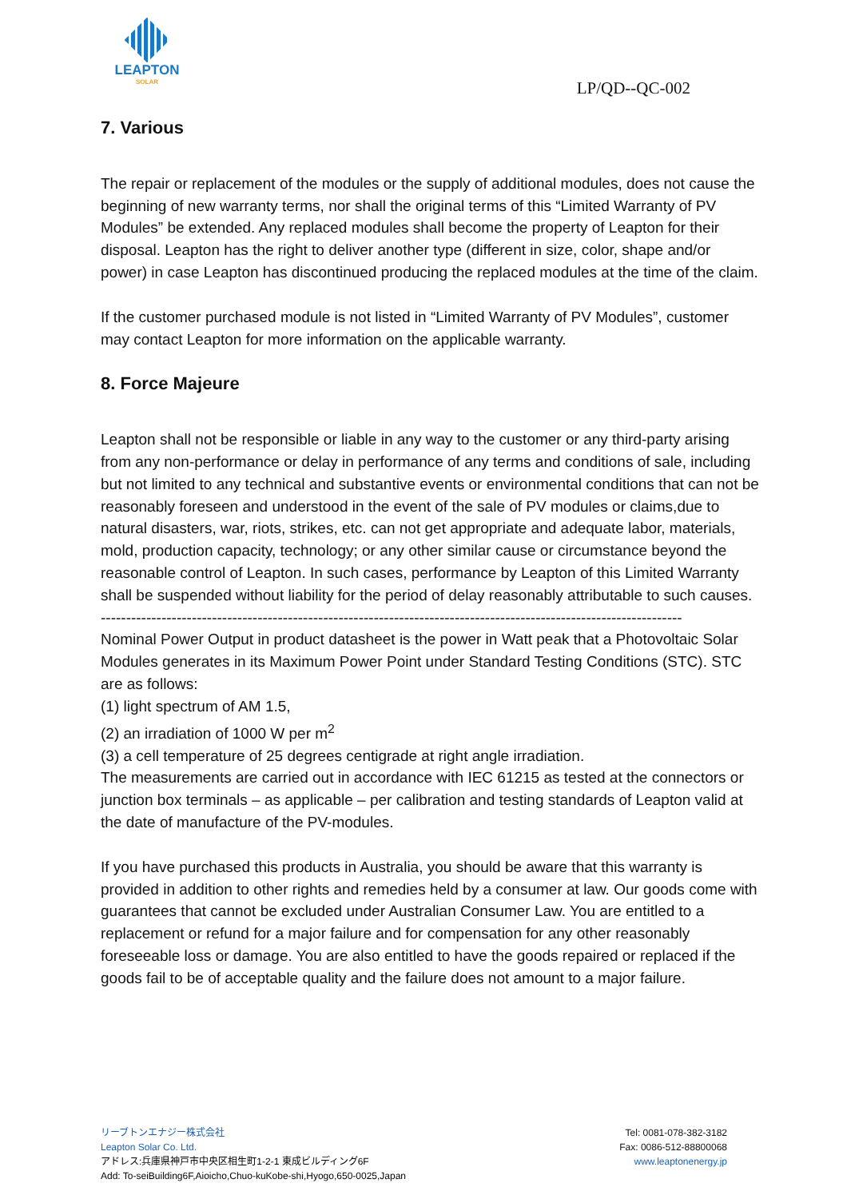LEAPTON
SOLAR
LP/QD--QC-002
7. Various
The repair or replacement of the modules or the supply of additional modules, does not cause the beginning of new warranty terms, nor shall the original terms of this “Limited Warranty of PV Modules” be extended. Any replaced modules shall become the property of Leapton for their disposal. Leapton has the right to deliver another type (different in size, color, shape and/or power) in case Leapton has discontinued producing the replaced modules at the time of the claim.
If the customer purchased module is not listed in “Limited Warranty of PV Modules”, customer may contact Leapton for more information on the applicable warranty.
8. Force Majeure
Leapton shall not be responsible or liable in any way to the customer or any third-party arising from any non-performance or delay in performance of any terms and conditions of sale, including but not limited to any technical and substantive events or environmental conditions that can not be reasonably foreseen and understood in the event of the sale of PV modules or claims,due to natural disasters, war, riots, strikes, etc. can not get appropriate and adequate labor, materials, mold, production capacity, technology; or any other similar cause or circumstance beyond the reasonable control of Leapton. In such cases, performance by Leapton of this Limited Warranty shall be suspended without liability for the period of delay reasonably attributable to such causes.
-------------------------------------------------------------------------------------------------------------------
Nominal Power Output in product datasheet is the power in Watt peak that a Photovoltaic Solar Modules generates in its Maximum Power Point under Standard Testing Conditions (STC). STC are as follows:
(1) light spectrum of AM 1.5,
(2) an irradiation of 1000 W per m<sup>2</sup>
(3) a cell temperature of 25 degrees centigrade at right angle irradiation.
The measurements are carried out in accordance with IEC 61215 as tested at the connectors or junction box terminals – as applicable – per calibration and testing standards of Leapton valid at the date of manufacture of the PV-modules.
If you have purchased this products in Australia, you should be aware that this warranty is provided in addition to other rights and remedies held by a consumer at law. Our goods come with guarantees that cannot be excluded under Australian Consumer Law. You are entitled to a replacement or refund for a major failure and for compensation for any other reasonably foreseeable loss or damage. You are also entitled to have the goods repaired or replaced if the goods fail to be of acceptable quality and the failure does not amount to a major failure.
リーブトンエナジー株式会社
Leapton Solar Co. Ltd.
アドレス:兵庫県神戸市中央区相生町1-2-1 東成ビルディング6F
Add: To-seiBuilding6F,Aioicho,Chuo-kuKobe-shi,Hyogo,650-0025,Japan
Tel: 0081-078-382-3182
Fax: 0086-512-88800068
www.leaptonenergy.jp